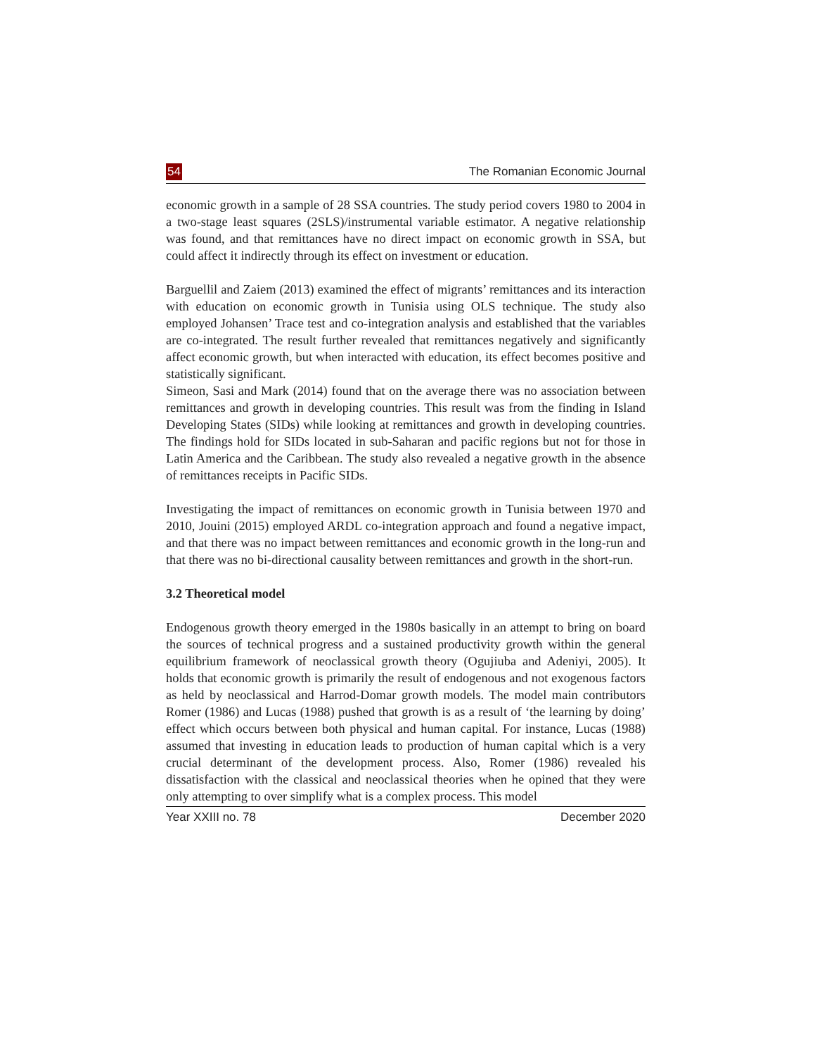54 The Romanian Economic Journal
economic growth in a sample of 28 SSA countries. The study period covers 1980 to 2004 in a two-stage least squares (2SLS)/instrumental variable estimator. A negative relationship was found, and that remittances have no direct impact on economic growth in SSA, but could affect it indirectly through its effect on investment or education.
Barguellil and Zaiem (2013) examined the effect of migrants’ remittances and its interaction with education on economic growth in Tunisia using OLS technique. The study also employed Johansen’ Trace test and co-integration analysis and established that the variables are co-integrated. The result further revealed that remittances negatively and significantly affect economic growth, but when interacted with education, its effect becomes positive and statistically significant.
Simeon, Sasi and Mark (2014) found that on the average there was no association between remittances and growth in developing countries. This result was from the finding in Island Developing States (SIDs) while looking at remittances and growth in developing countries. The findings hold for SIDs located in sub-Saharan and pacific regions but not for those in Latin America and the Caribbean. The study also revealed a negative growth in the absence of remittances receipts in Pacific SIDs.
Investigating the impact of remittances on economic growth in Tunisia between 1970 and 2010, Jouini (2015) employed ARDL co-integration approach and found a negative impact, and that there was no impact between remittances and economic growth in the long-run and that there was no bi-directional causality between remittances and growth in the short-run.
3.2 Theoretical model
Endogenous growth theory emerged in the 1980s basically in an attempt to bring on board the sources of technical progress and a sustained productivity growth within the general equilibrium framework of neoclassical growth theory (Ogujiuba and Adeniyi, 2005). It holds that economic growth is primarily the result of endogenous and not exogenous factors as held by neoclassical and Harrod-Domar growth models. The model main contributors Romer (1986) and Lucas (1988) pushed that growth is as a result of ‘the learning by doing’ effect which occurs between both physical and human capital. For instance, Lucas (1988) assumed that investing in education leads to production of human capital which is a very crucial determinant of the development process. Also, Romer (1986) revealed his dissatisfaction with the classical and neoclassical theories when he opined that they were only attempting to over simplify what is a complex process. This model
Year XXIII no. 78 December 2020